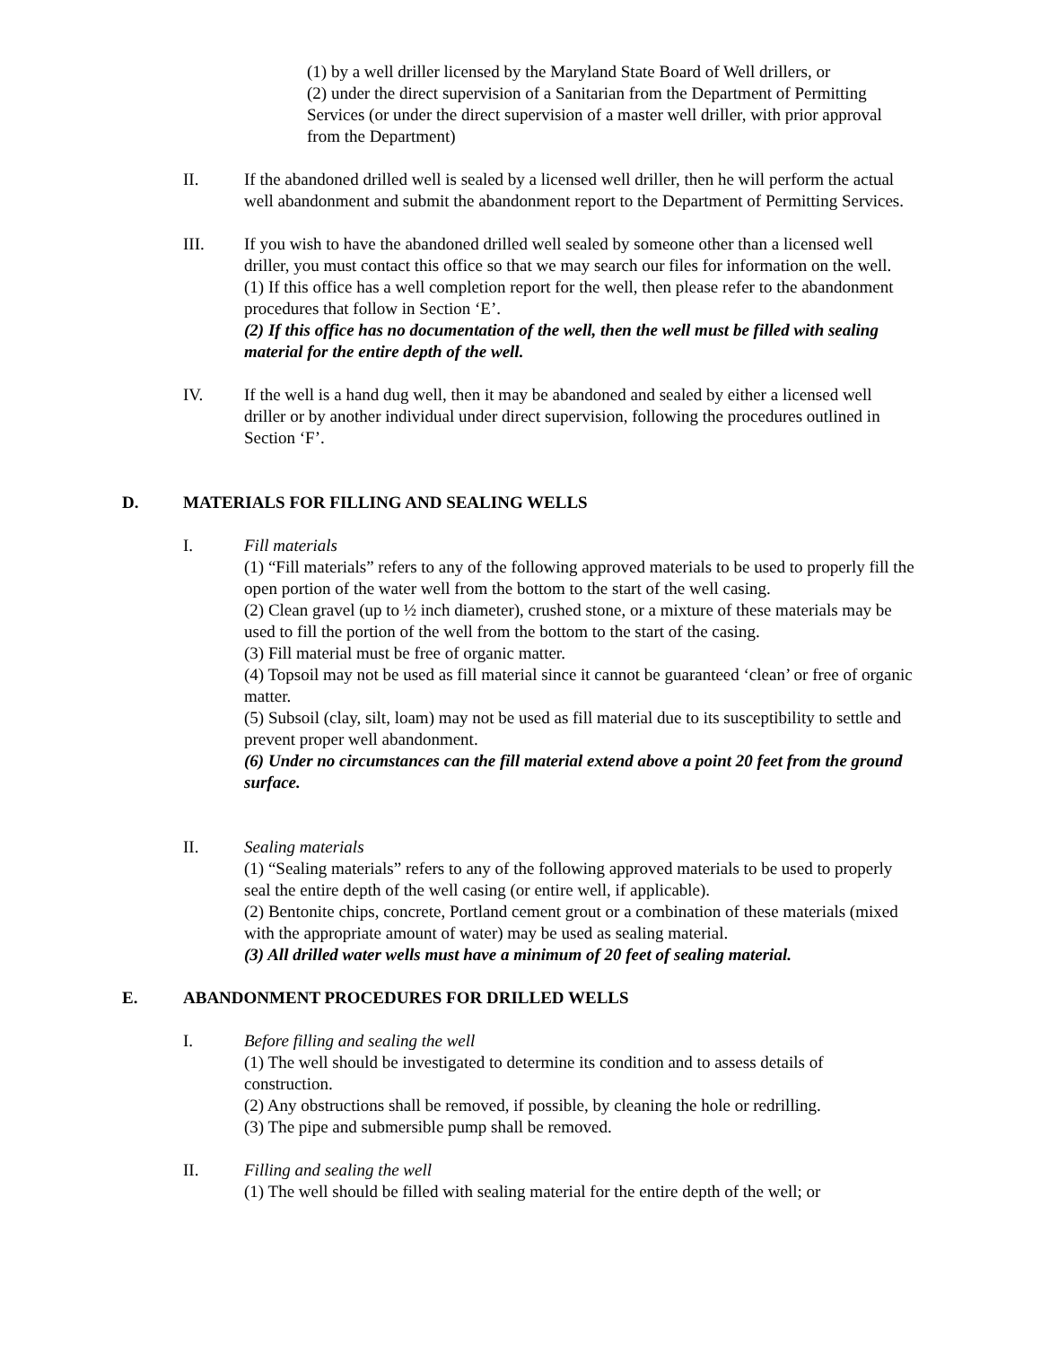(1) by a well driller licensed by the Maryland State Board of Well drillers, or
(2) under the direct supervision of a Sanitarian from the Department of Permitting Services (or under the direct supervision of a master well driller, with prior approval from the Department)
II. If the abandoned drilled well is sealed by a licensed well driller, then he will perform the actual well abandonment and submit the abandonment report to the Department of Permitting Services.
III. If you wish to have the abandoned drilled well sealed by someone other than a licensed well driller, you must contact this office so that we may search our files for information on the well.
(1) If this office has a well completion report for the well, then please refer to the abandonment procedures that follow in Section ‘E’.
(2) If this office has no documentation of the well, then the well must be filled with sealing material for the entire depth of the well.
IV. If the well is a hand dug well, then it may be abandoned and sealed by either a licensed well driller or by another individual under direct supervision, following the procedures outlined in Section ‘F’.
D. MATERIALS FOR FILLING AND SEALING WELLS
I. Fill materials
(1) “Fill materials” refers to any of the following approved materials to be used to properly fill the open portion of the water well from the bottom to the start of the well casing.
(2) Clean gravel (up to ½ inch diameter), crushed stone, or a mixture of these materials may be used to fill the portion of the well from the bottom to the start of the casing.
(3) Fill material must be free of organic matter.
(4) Topsoil may not be used as fill material since it cannot be guaranteed ‘clean’ or free of organic matter.
(5) Subsoil (clay, silt, loam) may not be used as fill material due to its susceptibility to settle and prevent proper well abandonment.
(6) Under no circumstances can the fill material extend above a point 20 feet from the ground surface.
II. Sealing materials
(1) “Sealing materials” refers to any of the following approved materials to be used to properly seal the entire depth of the well casing (or entire well, if applicable).
(2) Bentonite chips, concrete, Portland cement grout or a combination of these materials (mixed with the appropriate amount of water) may be used as sealing material.
(3) All drilled water wells must have a minimum of 20 feet of sealing material.
E. ABANDONMENT PROCEDURES FOR DRILLED WELLS
I. Before filling and sealing the well
(1) The well should be investigated to determine its condition and to assess details of construction.
(2) Any obstructions shall be removed, if possible, by cleaning the hole or redrilling.
(3) The pipe and submersible pump shall be removed.
II. Filling and sealing the well
(1) The well should be filled with sealing material for the entire depth of the well; or